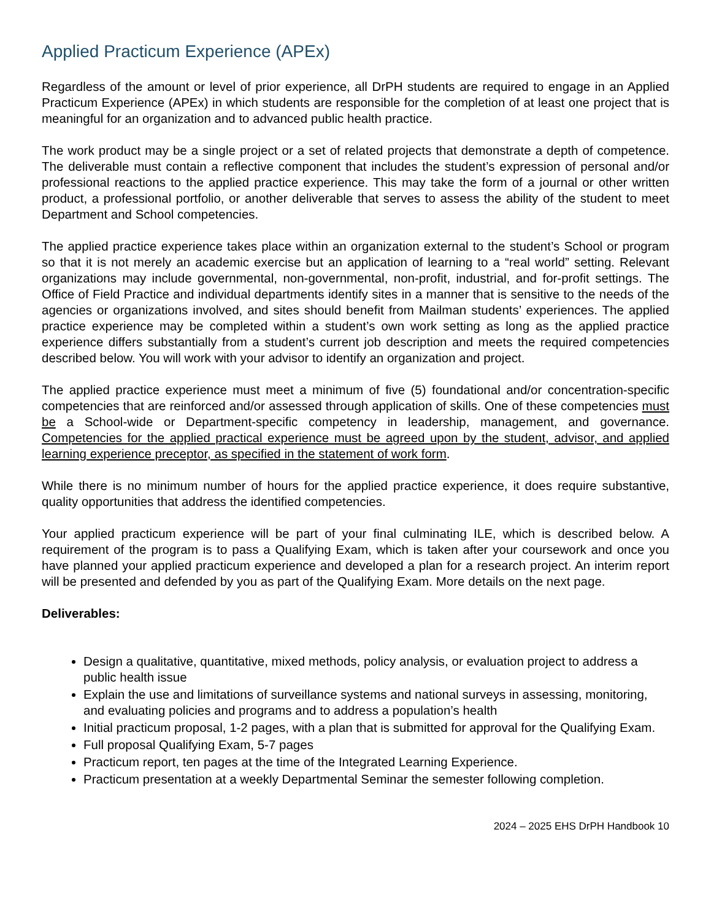Applied Practicum Experience (APEx)
Regardless of the amount or level of prior experience, all DrPH students are required to engage in an Applied Practicum Experience (APEx) in which students are responsible for the completion of at least one project that is meaningful for an organization and to advanced public health practice.
The work product may be a single project or a set of related projects that demonstrate a depth of competence. The deliverable must contain a reflective component that includes the student’s expression of personal and/or professional reactions to the applied practice experience. This may take the form of a journal or other written product, a professional portfolio, or another deliverable that serves to assess the ability of the student to meet Department and School competencies.
The applied practice experience takes place within an organization external to the student’s School or program so that it is not merely an academic exercise but an application of learning to a “real world” setting. Relevant organizations may include governmental, non-governmental, non-profit, industrial, and for-profit settings. The Office of Field Practice and individual departments identify sites in a manner that is sensitive to the needs of the agencies or organizations involved, and sites should benefit from Mailman students’ experiences. The applied practice experience may be completed within a student’s own work setting as long as the applied practice experience differs substantially from a student’s current job description and meets the required competencies described below. You will work with your advisor to identify an organization and project.
The applied practice experience must meet a minimum of five (5) foundational and/or concentration-specific competencies that are reinforced and/or assessed through application of skills. One of these competencies must be a School-wide or Department-specific competency in leadership, management, and governance. Competencies for the applied practical experience must be agreed upon by the student, advisor, and applied learning experience preceptor, as specified in the statement of work form.
While there is no minimum number of hours for the applied practice experience, it does require substantive, quality opportunities that address the identified competencies.
Your applied practicum experience will be part of your final culminating ILE, which is described below. A requirement of the program is to pass a Qualifying Exam, which is taken after your coursework and once you have planned your applied practicum experience and developed a plan for a research project. An interim report will be presented and defended by you as part of the Qualifying Exam. More details on the next page.
Deliverables:
Design a qualitative, quantitative, mixed methods, policy analysis, or evaluation project to address a public health issue
Explain the use and limitations of surveillance systems and national surveys in assessing, monitoring, and evaluating policies and programs and to address a population’s health
Initial practicum proposal, 1-2 pages, with a plan that is submitted for approval for the Qualifying Exam.
Full proposal Qualifying Exam, 5-7 pages
Practicum report, ten pages at the time of the Integrated Learning Experience.
Practicum presentation at a weekly Departmental Seminar the semester following completion.
2024 – 2025 EHS DrPH Handbook 10